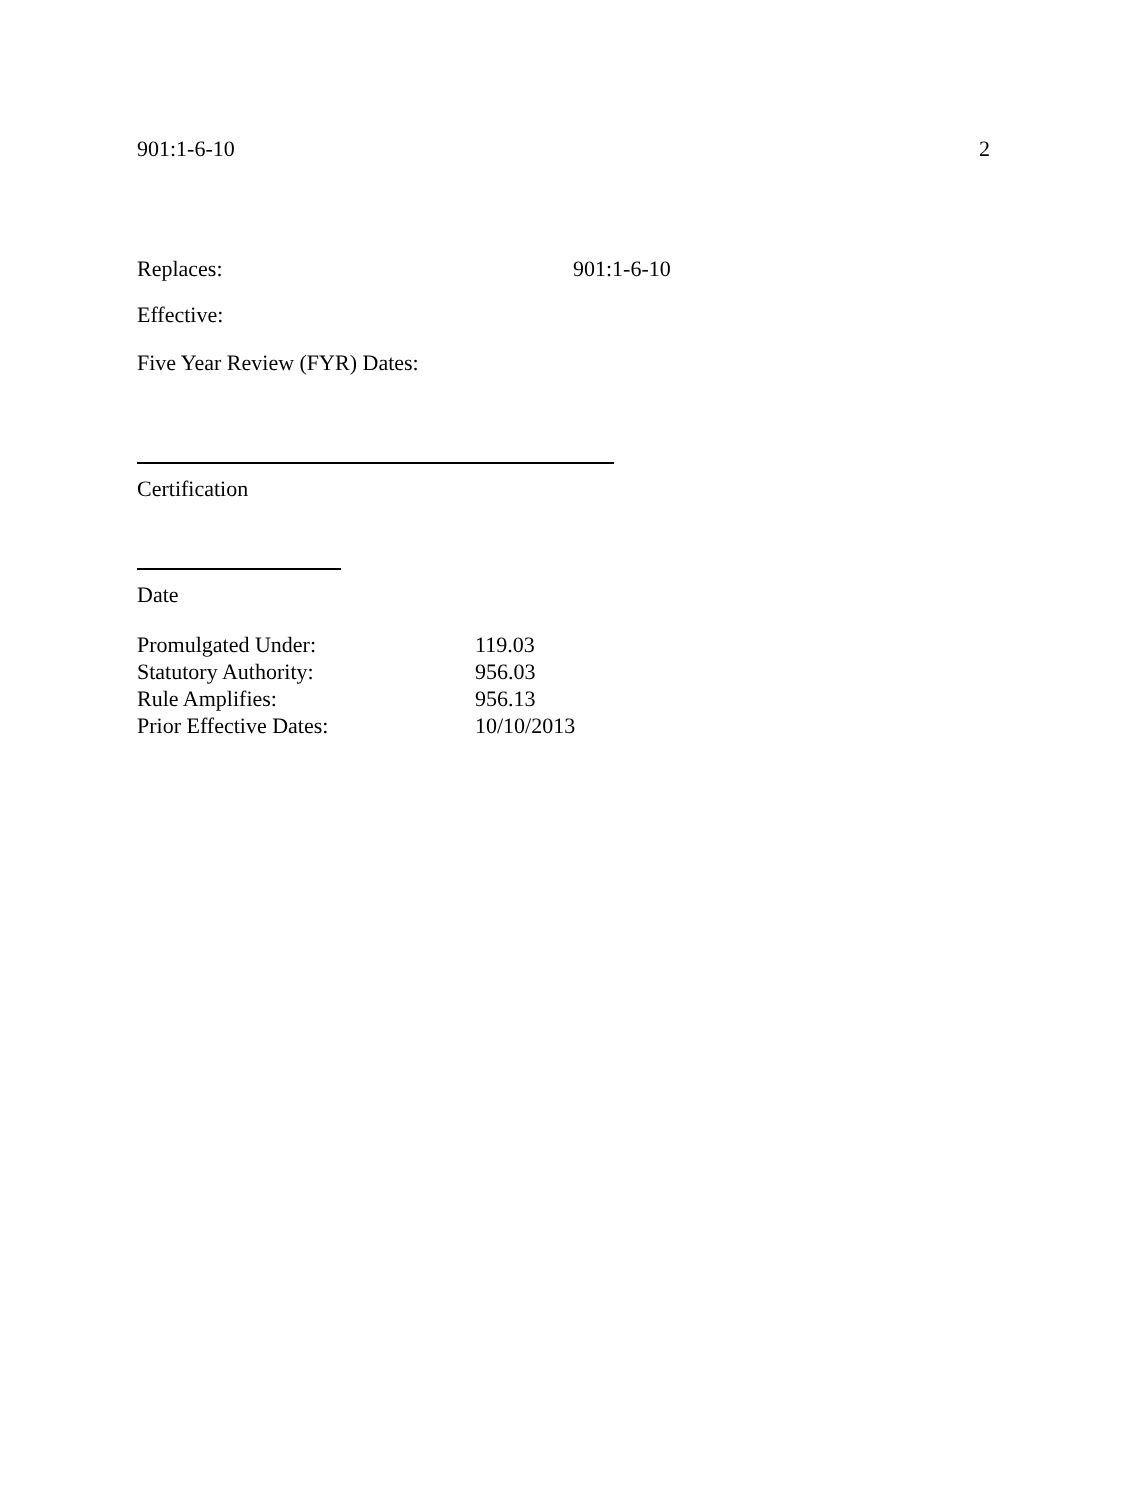901:1-6-10 2
Replaces: 901:1-6-10
Effective:
Five Year Review (FYR) Dates:
Certification
Date
Promulgated Under: 119.03
Statutory Authority: 956.03
Rule Amplifies: 956.13
Prior Effective Dates: 10/10/2013